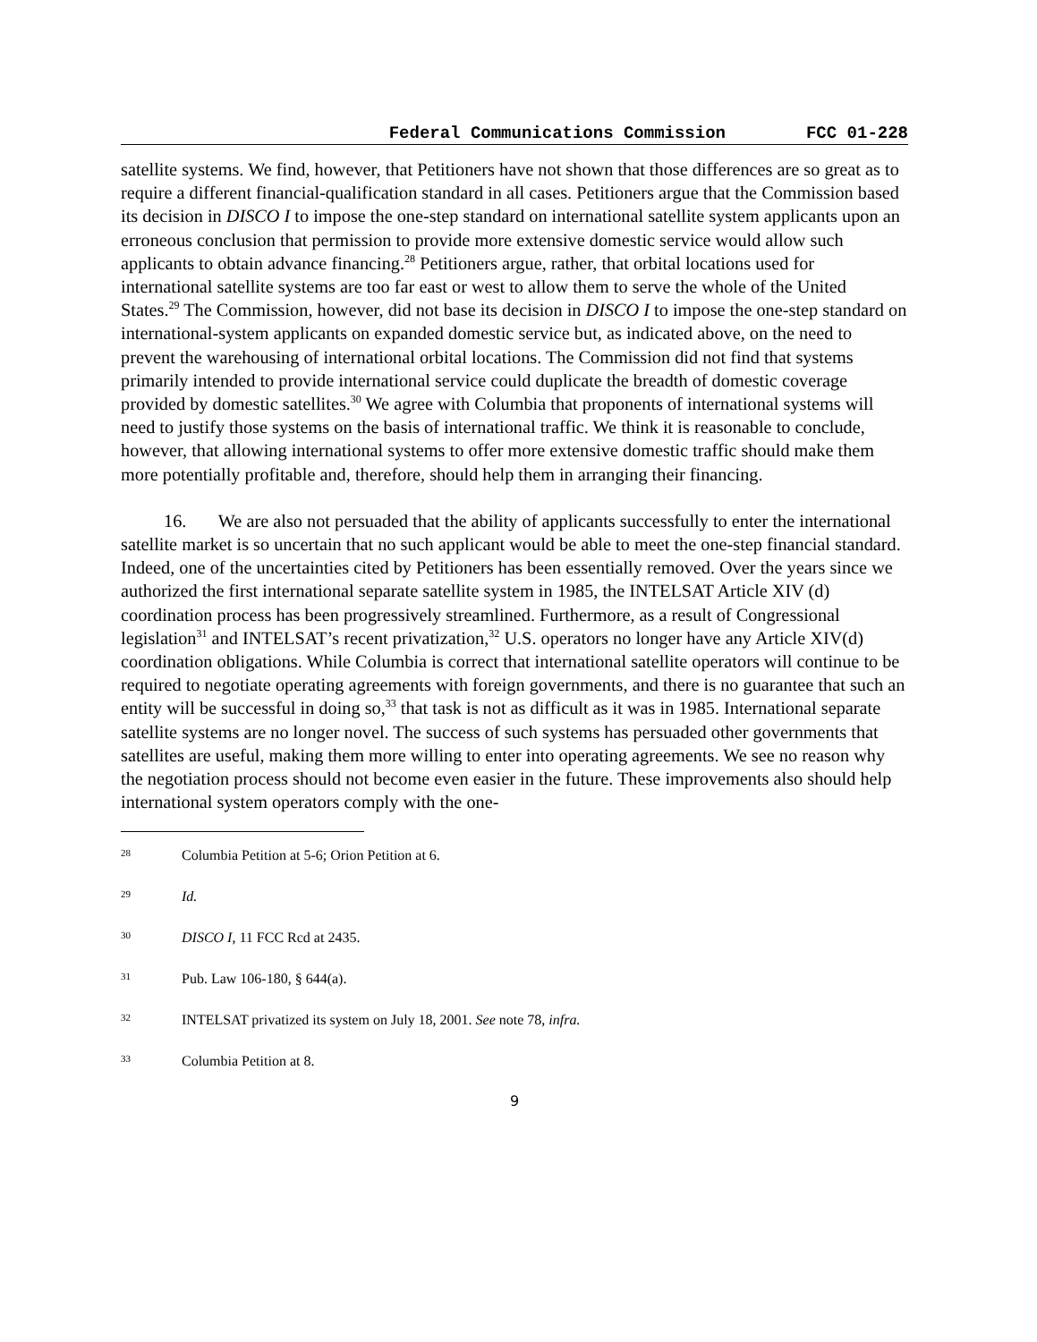Federal Communications Commission FCC 01-228
satellite systems. We find, however, that Petitioners have not shown that those differences are so great as to require a different financial-qualification standard in all cases. Petitioners argue that the Commission based its decision in DISCO I to impose the one-step standard on international satellite system applicants upon an erroneous conclusion that permission to provide more extensive domestic service would allow such applicants to obtain advance financing.<sup>28</sup> Petitioners argue, rather, that orbital locations used for international satellite systems are too far east or west to allow them to serve the whole of the United States.<sup>29</sup> The Commission, however, did not base its decision in DISCO I to impose the one-step standard on international-system applicants on expanded domestic service but, as indicated above, on the need to prevent the warehousing of international orbital locations. The Commission did not find that systems primarily intended to provide international service could duplicate the breadth of domestic coverage provided by domestic satellites.<sup>30</sup> We agree with Columbia that proponents of international systems will need to justify those systems on the basis of international traffic. We think it is reasonable to conclude, however, that allowing international systems to offer more extensive domestic traffic should make them more potentially profitable and, therefore, should help them in arranging their financing.
16. We are also not persuaded that the ability of applicants successfully to enter the international satellite market is so uncertain that no such applicant would be able to meet the one-step financial standard. Indeed, one of the uncertainties cited by Petitioners has been essentially removed. Over the years since we authorized the first international separate satellite system in 1985, the INTELSAT Article XIV (d) coordination process has been progressively streamlined. Furthermore, as a result of Congressional legislation<sup>31</sup> and INTELSAT’s recent privatization,<sup>32</sup> U.S. operators no longer have any Article XIV(d) coordination obligations. While Columbia is correct that international satellite operators will continue to be required to negotiate operating agreements with foreign governments, and there is no guarantee that such an entity will be successful in doing so,<sup>33</sup> that task is not as difficult as it was in 1985. International separate satellite systems are no longer novel. The success of such systems has persuaded other governments that satellites are useful, making them more willing to enter into operating agreements. We see no reason why the negotiation process should not become even easier in the future. These improvements also should help international system operators comply with the one-
<sup>28</sup> Columbia Petition at 5-6; Orion Petition at 6.
<sup>29</sup> Id.
<sup>30</sup> DISCO I, 11 FCC Rcd at 2435.
<sup>31</sup> Pub. Law 106-180, § 644(a).
<sup>32</sup> INTELSAT privatized its system on July 18, 2001. See note 78, infra.
<sup>33</sup> Columbia Petition at 8.
9